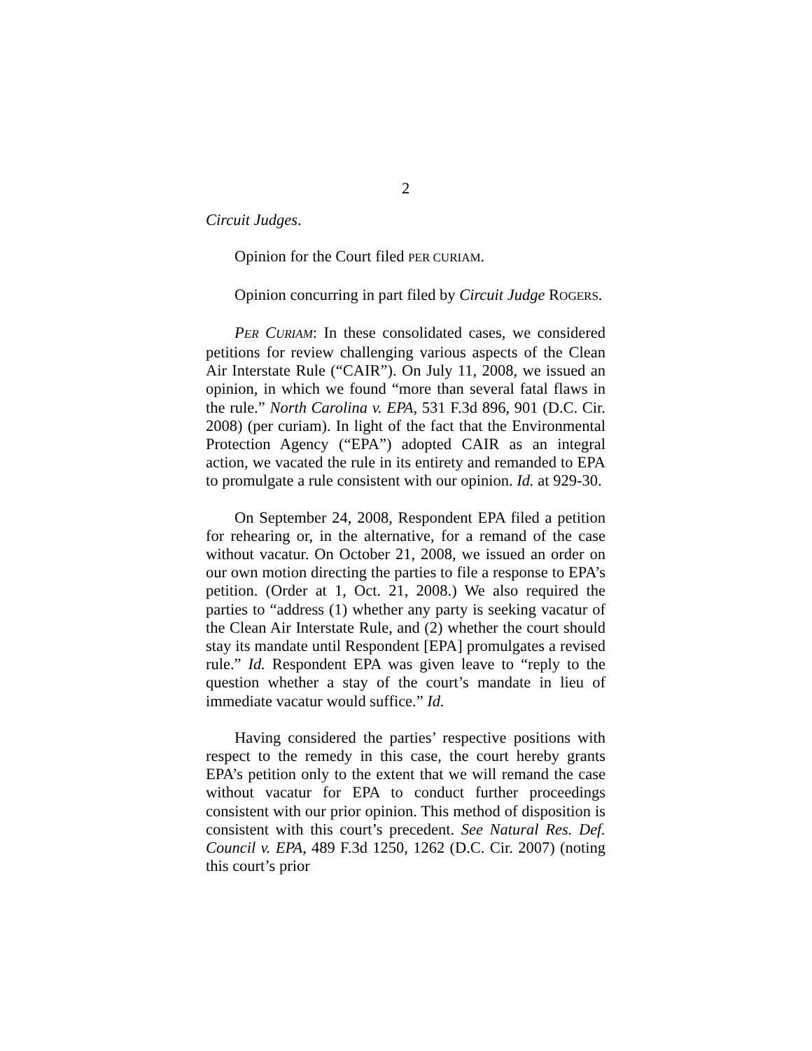2
Circuit Judges.
Opinion for the Court filed PER CURIAM.
Opinion concurring in part filed by Circuit Judge ROGERS.
PER CURIAM: In these consolidated cases, we considered petitions for review challenging various aspects of the Clean Air Interstate Rule (“CAIR”). On July 11, 2008, we issued an opinion, in which we found “more than several fatal flaws in the rule.” North Carolina v. EPA, 531 F.3d 896, 901 (D.C. Cir. 2008) (per curiam). In light of the fact that the Environmental Protection Agency (“EPA”) adopted CAIR as an integral action, we vacated the rule in its entirety and remanded to EPA to promulgate a rule consistent with our opinion. Id. at 929-30.
On September 24, 2008, Respondent EPA filed a petition for rehearing or, in the alternative, for a remand of the case without vacatur. On October 21, 2008, we issued an order on our own motion directing the parties to file a response to EPA’s petition. (Order at 1, Oct. 21, 2008.) We also required the parties to “address (1) whether any party is seeking vacatur of the Clean Air Interstate Rule, and (2) whether the court should stay its mandate until Respondent [EPA] promulgates a revised rule.” Id. Respondent EPA was given leave to “reply to the question whether a stay of the court’s mandate in lieu of immediate vacatur would suffice.” Id.
Having considered the parties’ respective positions with respect to the remedy in this case, the court hereby grants EPA’s petition only to the extent that we will remand the case without vacatur for EPA to conduct further proceedings consistent with our prior opinion. This method of disposition is consistent with this court’s precedent. See Natural Res. Def. Council v. EPA, 489 F.3d 1250, 1262 (D.C. Cir. 2007) (noting this court’s prior